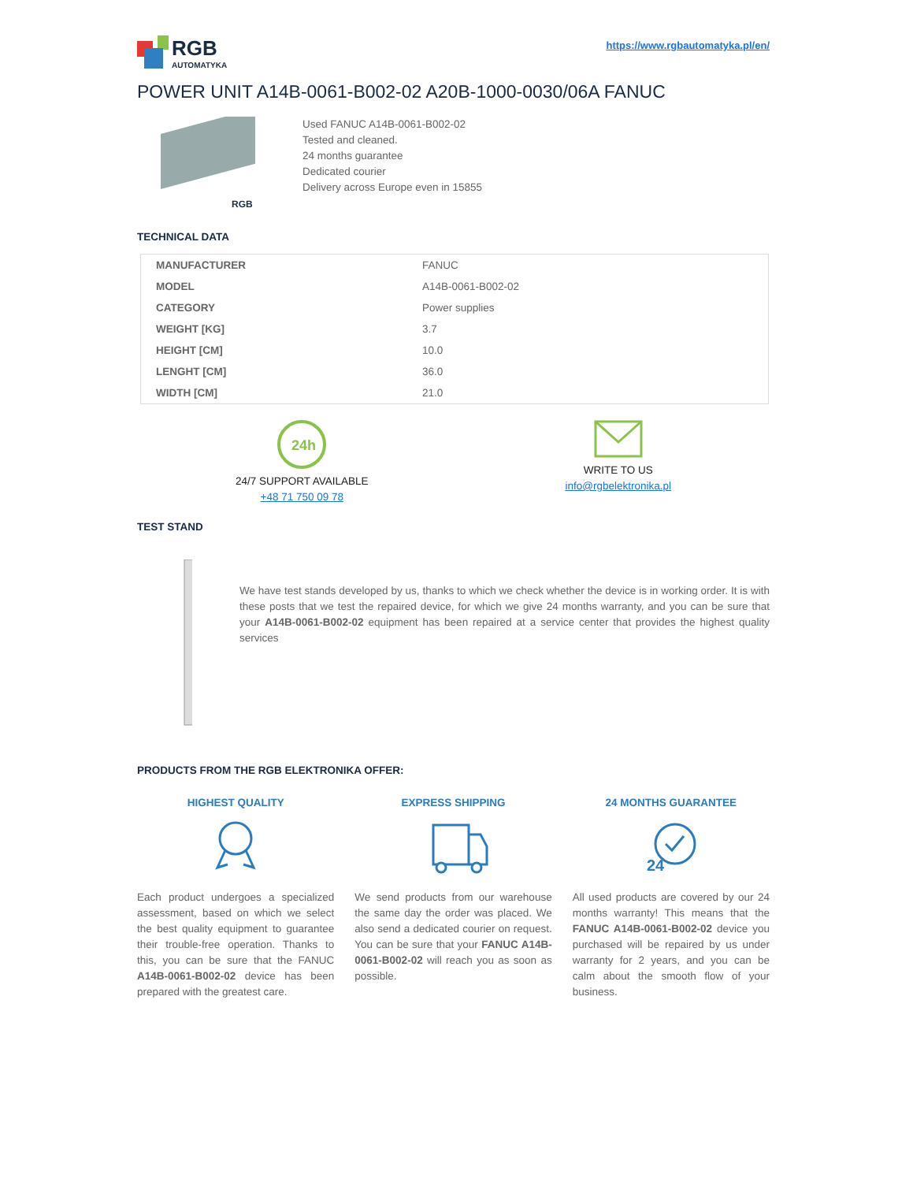RGB
AUTOMATYKA
https://www.rgbautomatyka.pl/en/
POWER UNIT A14B-0061-B002-02 A20B-1000-0030/06A FANUC
RGB
Used FANUC A14B-0061-B002-02
Tested and cleaned.
24 months guarantee
Dedicated courier
Delivery across Europe even in 15855
TECHNICAL DATA
| MANUFACTURER | FANUC |
| MODEL | A14B-0061-B002-02 |
| CATEGORY | Power supplies |
| WEIGHT [KG] | 3.7 |
| HEIGHT [CM] | 10.0 |
| LENGHT [CM] | 36.0 |
| WIDTH [CM] | 21.0 |
24h
24/7 SUPPORT AVAILABLE
+48 71 750 09 78
WRITE TO US
info@rgbelektronika.pl
TEST STAND
We have test stands developed by us, thanks to which we check whether the device is in working order. It is with these posts that we test the repaired device, for which we give 24 months warranty, and you can be sure that your A14B-0061-B002-02 equipment has been repaired at a service center that provides the highest quality services
PRODUCTS FROM THE RGB ELEKTRONIKA OFFER:
HIGHEST QUALITY
Each product undergoes a specialized assessment, based on which we select the best quality equipment to guarantee their trouble-free operation. Thanks to this, you can be sure that the FANUC A14B-0061-B002-02 device has been prepared with the greatest care.
EXPRESS SHIPPING
We send products from our warehouse the same day the order was placed. We also send a dedicated courier on request. You can be sure that your FANUC A14B-0061-B002-02 will reach you as soon as possible.
24 MONTHS GUARANTEE
24
All used products are covered by our 24 months warranty! This means that the FANUC A14B-0061-B002-02 device you purchased will be repaired by us under warranty for 2 years, and you can be calm about the smooth flow of your business.